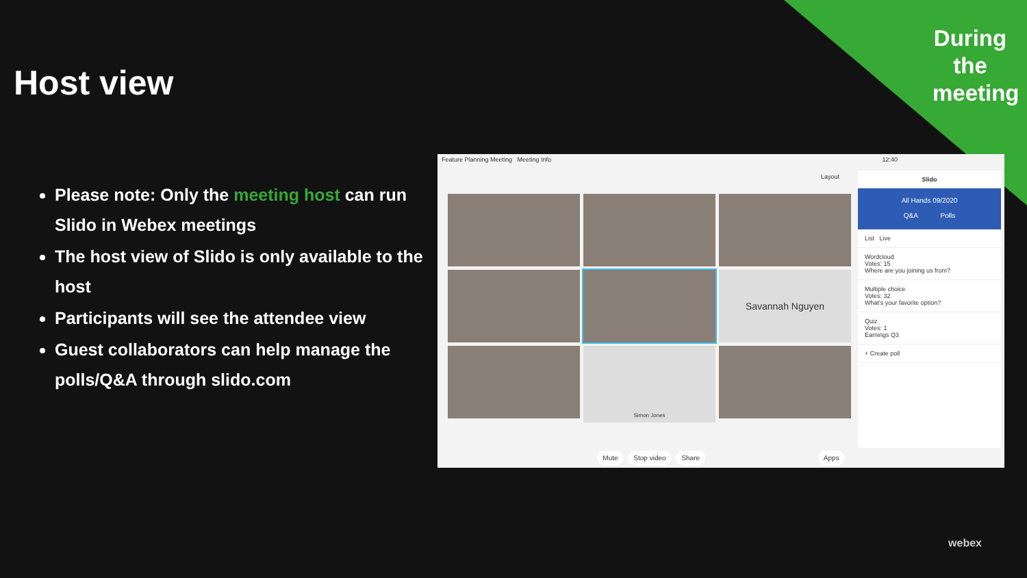During the meeting
Host view
Please note: Only the meeting host can run Slido in Webex meetings
The host view of Slido is only available to the host
Participants will see the attendee view
Guest collaborators can help manage the polls/Q&A through slido.com
Feature Planning Meeting Meeting Info 12:40
Layout
Savannah Nguyen
Simon Jones
Slido
All Hands 09/2020
Q&A Polls
List Live
Wordcloud
Votes: 15
Where are you joining us from?
Multiple choice
Votes: 32
What's your favorite option?
Quiz
Votes: 1
Earnings Q3
+ Create poll
Mute Stop video Share Apps
webex